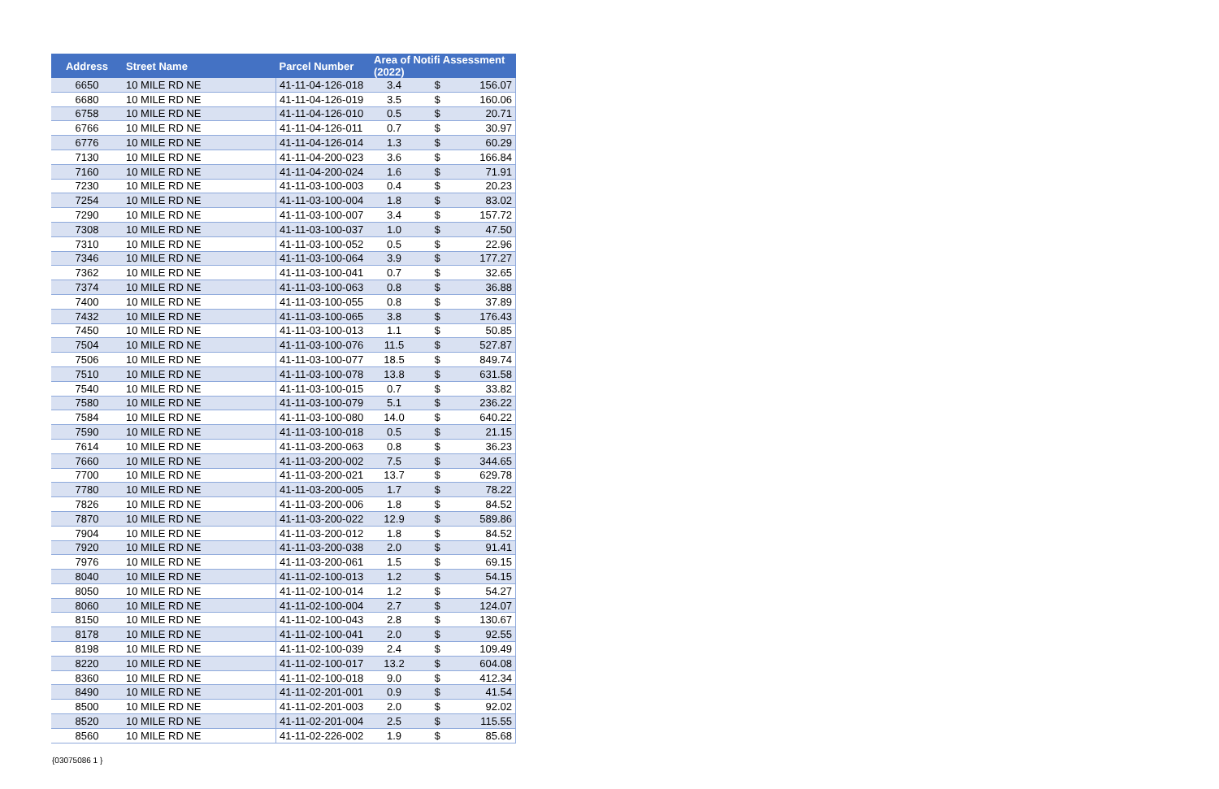| Address | Street Name | Parcel Number | Area of Notifi Assessment (2022) | | |
| --- | --- | --- | --- | --- | --- |
| 6650 | 10 MILE RD NE | 41-11-04-126-018 | 3.4 | $ | 156.07 |
| 6680 | 10 MILE RD NE | 41-11-04-126-019 | 3.5 | $ | 160.06 |
| 6758 | 10 MILE RD NE | 41-11-04-126-010 | 0.5 | $ | 20.71 |
| 6766 | 10 MILE RD NE | 41-11-04-126-011 | 0.7 | $ | 30.97 |
| 6776 | 10 MILE RD NE | 41-11-04-126-014 | 1.3 | $ | 60.29 |
| 7130 | 10 MILE RD NE | 41-11-04-200-023 | 3.6 | $ | 166.84 |
| 7160 | 10 MILE RD NE | 41-11-04-200-024 | 1.6 | $ | 71.91 |
| 7230 | 10 MILE RD NE | 41-11-03-100-003 | 0.4 | $ | 20.23 |
| 7254 | 10 MILE RD NE | 41-11-03-100-004 | 1.8 | $ | 83.02 |
| 7290 | 10 MILE RD NE | 41-11-03-100-007 | 3.4 | $ | 157.72 |
| 7308 | 10 MILE RD NE | 41-11-03-100-037 | 1.0 | $ | 47.50 |
| 7310 | 10 MILE RD NE | 41-11-03-100-052 | 0.5 | $ | 22.96 |
| 7346 | 10 MILE RD NE | 41-11-03-100-064 | 3.9 | $ | 177.27 |
| 7362 | 10 MILE RD NE | 41-11-03-100-041 | 0.7 | $ | 32.65 |
| 7374 | 10 MILE RD NE | 41-11-03-100-063 | 0.8 | $ | 36.88 |
| 7400 | 10 MILE RD NE | 41-11-03-100-055 | 0.8 | $ | 37.89 |
| 7432 | 10 MILE RD NE | 41-11-03-100-065 | 3.8 | $ | 176.43 |
| 7450 | 10 MILE RD NE | 41-11-03-100-013 | 1.1 | $ | 50.85 |
| 7504 | 10 MILE RD NE | 41-11-03-100-076 | 11.5 | $ | 527.87 |
| 7506 | 10 MILE RD NE | 41-11-03-100-077 | 18.5 | $ | 849.74 |
| 7510 | 10 MILE RD NE | 41-11-03-100-078 | 13.8 | $ | 631.58 |
| 7540 | 10 MILE RD NE | 41-11-03-100-015 | 0.7 | $ | 33.82 |
| 7580 | 10 MILE RD NE | 41-11-03-100-079 | 5.1 | $ | 236.22 |
| 7584 | 10 MILE RD NE | 41-11-03-100-080 | 14.0 | $ | 640.22 |
| 7590 | 10 MILE RD NE | 41-11-03-100-018 | 0.5 | $ | 21.15 |
| 7614 | 10 MILE RD NE | 41-11-03-200-063 | 0.8 | $ | 36.23 |
| 7660 | 10 MILE RD NE | 41-11-03-200-002 | 7.5 | $ | 344.65 |
| 7700 | 10 MILE RD NE | 41-11-03-200-021 | 13.7 | $ | 629.78 |
| 7780 | 10 MILE RD NE | 41-11-03-200-005 | 1.7 | $ | 78.22 |
| 7826 | 10 MILE RD NE | 41-11-03-200-006 | 1.8 | $ | 84.52 |
| 7870 | 10 MILE RD NE | 41-11-03-200-022 | 12.9 | $ | 589.86 |
| 7904 | 10 MILE RD NE | 41-11-03-200-012 | 1.8 | $ | 84.52 |
| 7920 | 10 MILE RD NE | 41-11-03-200-038 | 2.0 | $ | 91.41 |
| 7976 | 10 MILE RD NE | 41-11-03-200-061 | 1.5 | $ | 69.15 |
| 8040 | 10 MILE RD NE | 41-11-02-100-013 | 1.2 | $ | 54.15 |
| 8050 | 10 MILE RD NE | 41-11-02-100-014 | 1.2 | $ | 54.27 |
| 8060 | 10 MILE RD NE | 41-11-02-100-004 | 2.7 | $ | 124.07 |
| 8150 | 10 MILE RD NE | 41-11-02-100-043 | 2.8 | $ | 130.67 |
| 8178 | 10 MILE RD NE | 41-11-02-100-041 | 2.0 | $ | 92.55 |
| 8198 | 10 MILE RD NE | 41-11-02-100-039 | 2.4 | $ | 109.49 |
| 8220 | 10 MILE RD NE | 41-11-02-100-017 | 13.2 | $ | 604.08 |
| 8360 | 10 MILE RD NE | 41-11-02-100-018 | 9.0 | $ | 412.34 |
| 8490 | 10 MILE RD NE | 41-11-02-201-001 | 0.9 | $ | 41.54 |
| 8500 | 10 MILE RD NE | 41-11-02-201-003 | 2.0 | $ | 92.02 |
| 8520 | 10 MILE RD NE | 41-11-02-201-004 | 2.5 | $ | 115.55 |
| 8560 | 10 MILE RD NE | 41-11-02-226-002 | 1.9 | $ | 85.68 |
{03075086 1 }